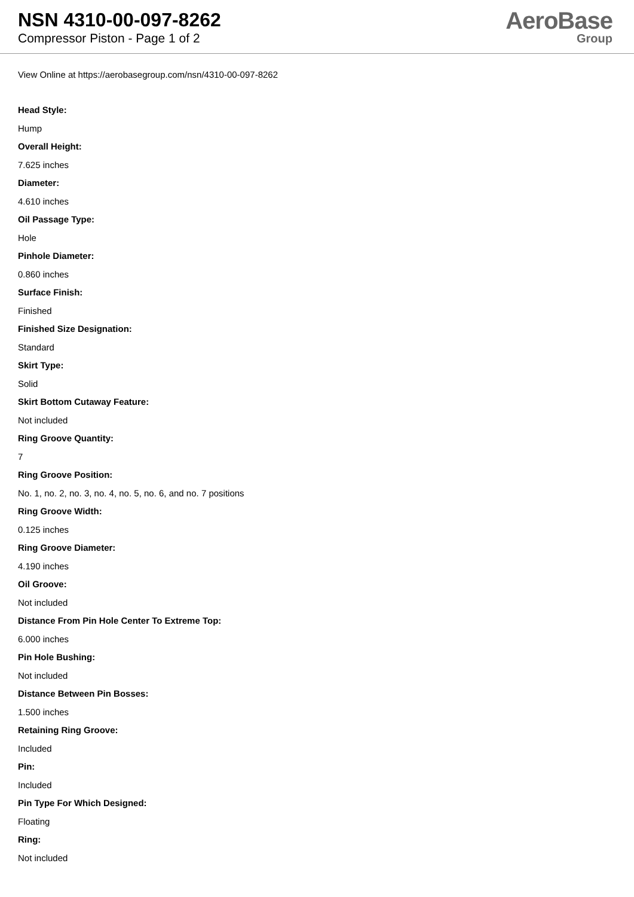NSN 4310-00-097-8262
Compressor Piston - Page 1 of 2
AeroBase
Group
View Online at https://aerobasegroup.com/nsn/4310-00-097-8262
Head Style:
Hump
Overall Height:
7.625 inches
Diameter:
4.610 inches
Oil Passage Type:
Hole
Pinhole Diameter:
0.860 inches
Surface Finish:
Finished
Finished Size Designation:
Standard
Skirt Type:
Solid
Skirt Bottom Cutaway Feature:
Not included
Ring Groove Quantity:
7
Ring Groove Position:
No. 1, no. 2, no. 3, no. 4, no. 5, no. 6, and no. 7 positions
Ring Groove Width:
0.125 inches
Ring Groove Diameter:
4.190 inches
Oil Groove:
Not included
Distance From Pin Hole Center To Extreme Top:
6.000 inches
Pin Hole Bushing:
Not included
Distance Between Pin Bosses:
1.500 inches
Retaining Ring Groove:
Included
Pin:
Included
Pin Type For Which Designed:
Floating
Ring:
Not included